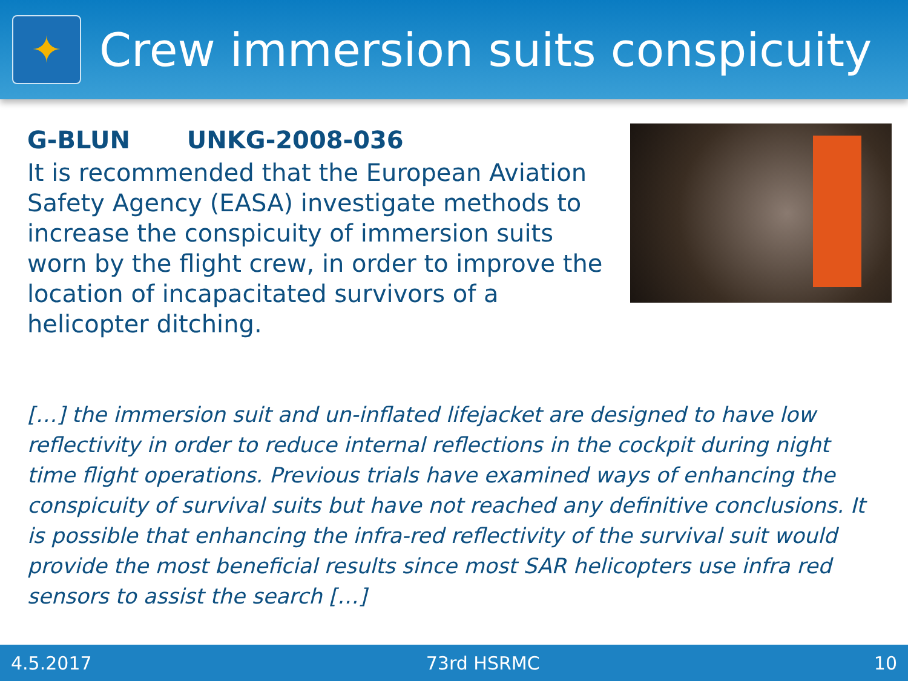✦
Crew immersion suits conspicuity
G-BLUN UNKG-2008-036
It is recommended that the European Aviation Safety Agency (EASA) investigate methods to increase the conspicuity of immersion suits worn by the flight crew, in order to improve the location of incapacitated survivors of a helicopter ditching.
[…] the immersion suit and un-inflated lifejacket are designed to have low reflectivity in order to reduce internal reflections in the cockpit during night time flight operations. Previous trials have examined ways of enhancing the conspicuity of survival suits but have not reached any definitive conclusions. It is possible that enhancing the infra-red reflectivity of the survival suit would provide the most beneficial results since most SAR helicopters use infra red sensors to assist the search […]
4.5.2017 73rd HSRMC 10